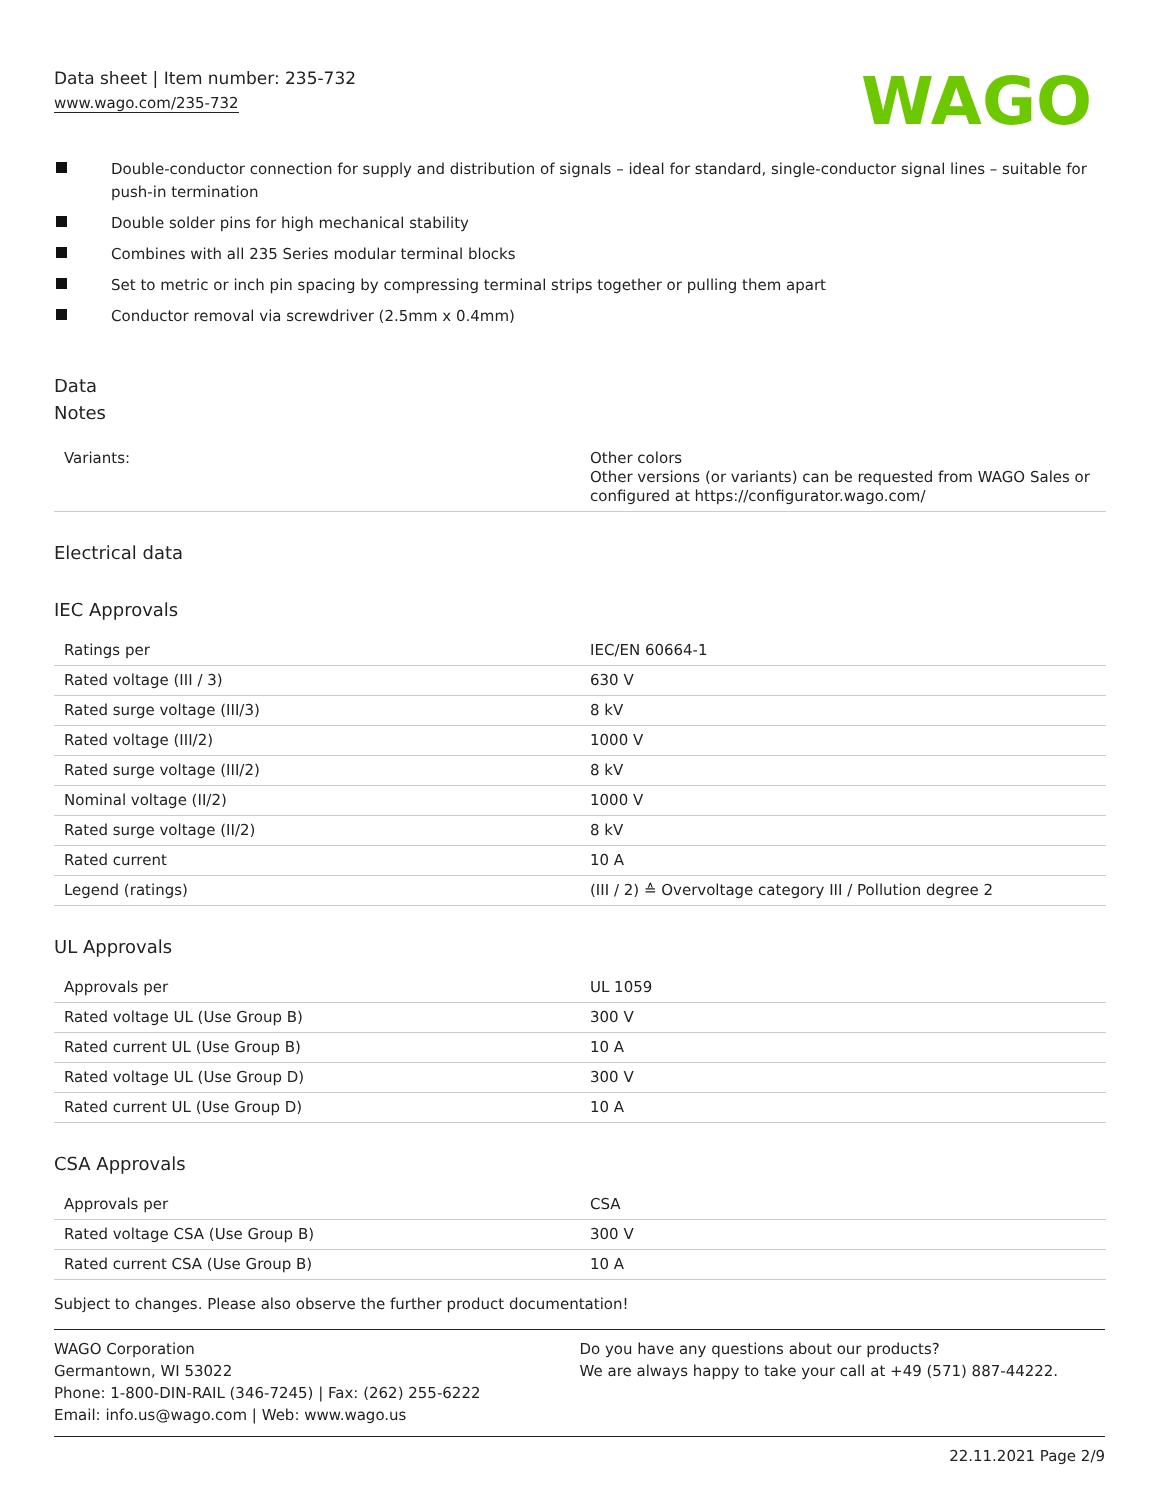Data sheet | Item number: 235-732
www.wago.com/235-732
WAGO
Double-conductor connection for supply and distribution of signals – ideal for standard, single-conductor signal lines – suitable for push-in termination
Double solder pins for high mechanical stability
Combines with all 235 Series modular terminal blocks
Set to metric or inch pin spacing by compressing terminal strips together or pulling them apart
Conductor removal via screwdriver (2.5mm x 0.4mm)
Data
Notes
| Variants: | Other colors Other versions (or variants) can be requested from WAGO Sales or configured at https://configurator.wago.com/ |
Electrical data
IEC Approvals
| Ratings per | IEC/EN 60664-1 |
| Rated voltage (III / 3) | 630 V |
| Rated surge voltage (III/3) | 8 kV |
| Rated voltage (III/2) | 1000 V |
| Rated surge voltage (III/2) | 8 kV |
| Nominal voltage (II/2) | 1000 V |
| Rated surge voltage (II/2) | 8 kV |
| Rated current | 10 A |
| Legend (ratings) | (III / 2) ≙ Overvoltage category III / Pollution degree 2 |
UL Approvals
| Approvals per | UL 1059 |
| Rated voltage UL (Use Group B) | 300 V |
| Rated current UL (Use Group B) | 10 A |
| Rated voltage UL (Use Group D) | 300 V |
| Rated current UL (Use Group D) | 10 A |
CSA Approvals
| Approvals per | CSA |
| Rated voltage CSA (Use Group B) | 300 V |
| Rated current CSA (Use Group B) | 10 A |
Subject to changes. Please also observe the further product documentation!
WAGO Corporation
Germantown, WI 53022
Phone: 1-800-DIN-RAIL (346-7245) | Fax: (262) 255-6222
Email: info.us@wago.com | Web: www.wago.us
Do you have any questions about our products?
We are always happy to take your call at +49 (571) 887-44222.
22.11.2021 Page 2/9